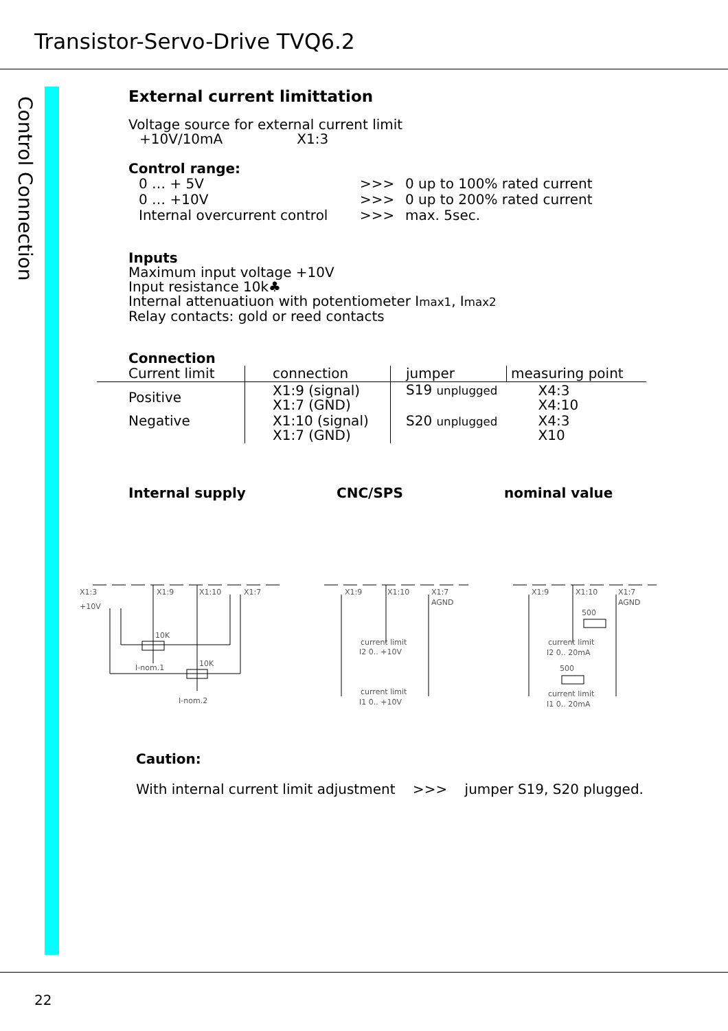Transistor-Servo-Drive TVQ6.2
Control Connection
External current limittation
Voltage source for external current limit
+10V/10mA X1:3
Control range:
| 0 … + 5V | >>> | 0 up to 100% rated current |
| 0 … +10V | >>> | 0 up to 200% rated current |
| Internal overcurrent control | >>> | max. 5sec. |
Inputs
Maximum input voltage +10V
Input resistance 10k♣
Internal attenuatiuon with potentiometer Imax1, Imax2
Relay contacts: gold or reed contacts
Connection
| Current limit | connection | jumper | measuring point |
| Positive | X1:9 (signal) X1:7 (GND) | S19 unplugged | X4:3 X4:10 |
| Negative | X1:10 (signal) X1:7 (GND) | S20 unplugged | X4:3 X10 |
Internal supply CNC/SPS nominal value
X1:3
+10V
X1:9
X1:10
X1:7
10K
10K
I-nom.1
I-nom.2
X1:9
X1:10
X1:7
AGND
current limit
I2 0.. +10V
current limit
I1 0.. +10V
X1:9
X1:10
X1:7
AGND
500
500
current limit
I2 0.. 20mA
current limit
I1 0.. 20mA
Caution:
With internal current limit adjustment >>> jumper S19, S20 plugged.
22